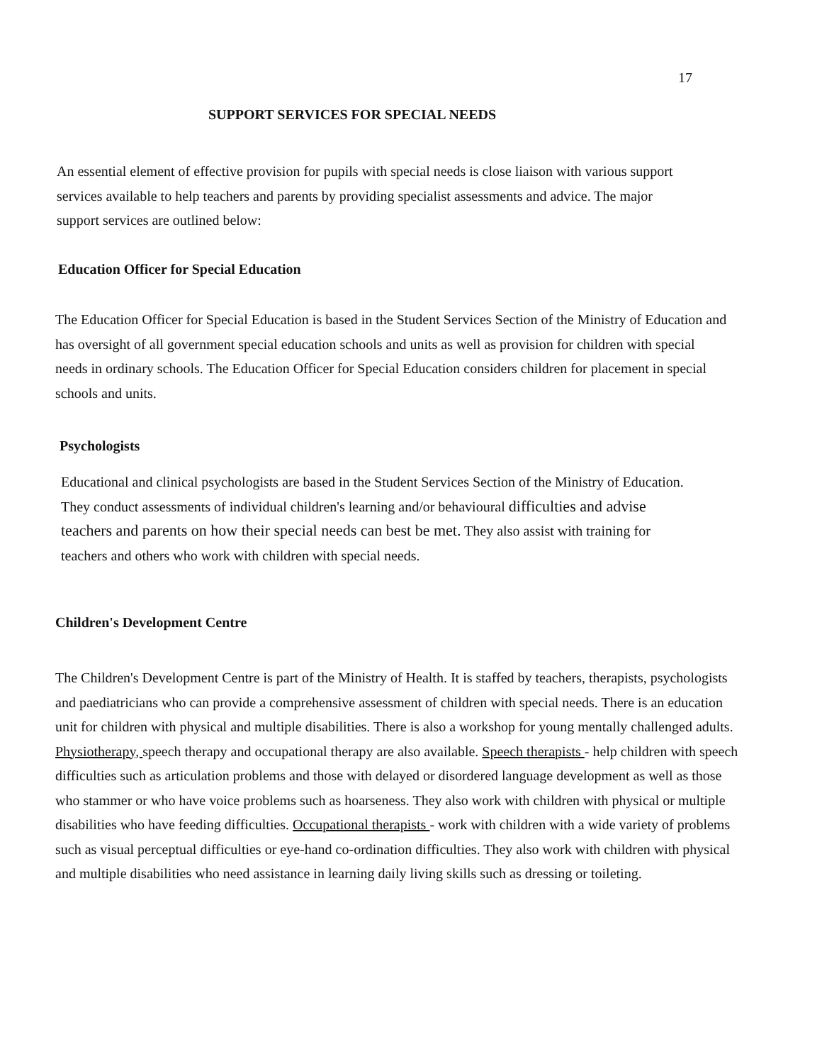17
SUPPORT SERVICES FOR SPECIAL NEEDS
An essential element of effective provision for pupils with special needs is close liaison with various support services available to help teachers and parents by providing specialist assessments and advice. The major support services are outlined below:
Education Officer for Special Education
The Education Officer for Special Education is based in the Student Services Section of the Ministry of Education and has oversight of all government special education schools and units as well as provision for children with special needs in ordinary schools. The Education Officer for Special Education considers children for placement in special schools and units.
Psychologists
Educational and clinical psychologists are based in the Student Services Section of the Ministry of Education. They conduct assessments of individual children's learning and/or behavioural difficulties and advise teachers and parents on how their special needs can best be met. They also assist with training for teachers and others who work with children with special needs.
Children's Development Centre
The Children's Development Centre is part of the Ministry of Health. It is staffed by teachers, therapists, psychologists and paediatricians who can provide a comprehensive assessment of children with special needs. There is an education unit for children with physical and multiple disabilities. There is also a workshop for young mentally challenged adults. Physiotherapy, speech therapy and occupational therapy are also available. Speech therapists - help children with speech difficulties such as articulation problems and those with delayed or disordered language development as well as those who stammer or who have voice problems such as hoarseness. They also work with children with physical or multiple disabilities who have feeding difficulties. Occupational therapists - work with children with a wide variety of problems such as visual perceptual difficulties or eye-hand co-ordination difficulties. They also work with children with physical and multiple disabilities who need assistance in learning daily living skills such as dressing or toileting.